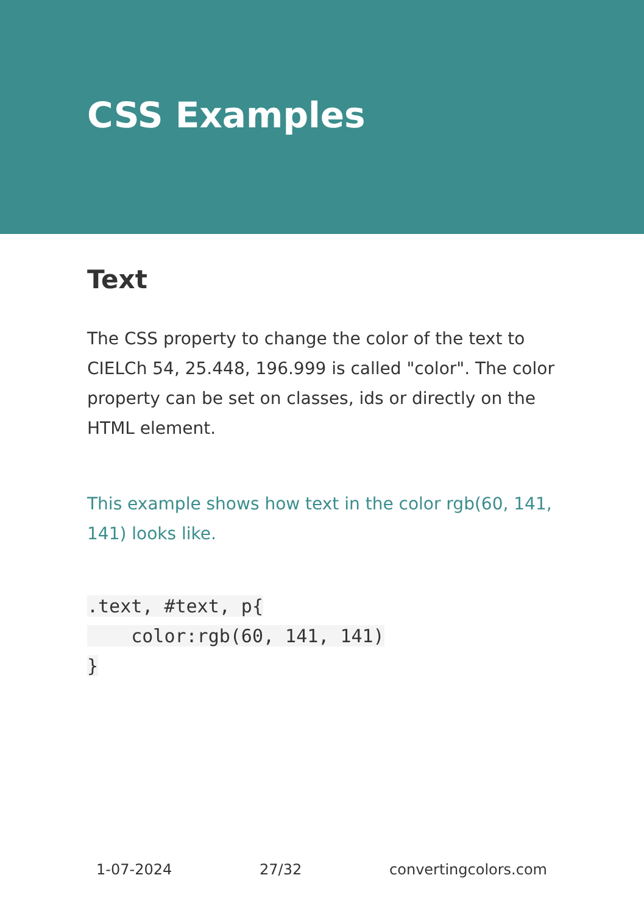CSS Examples
Text
The CSS property to change the color of the text to CIELCh 54, 25.448, 196.999 is called "color". The color property can be set on classes, ids or directly on the HTML element.
This example shows how text in the color rgb(60, 141, 141) looks like.
.text, #text, p{
    color:rgb(60, 141, 141)
}
1-07-2024 27/32 convertingcolors.com